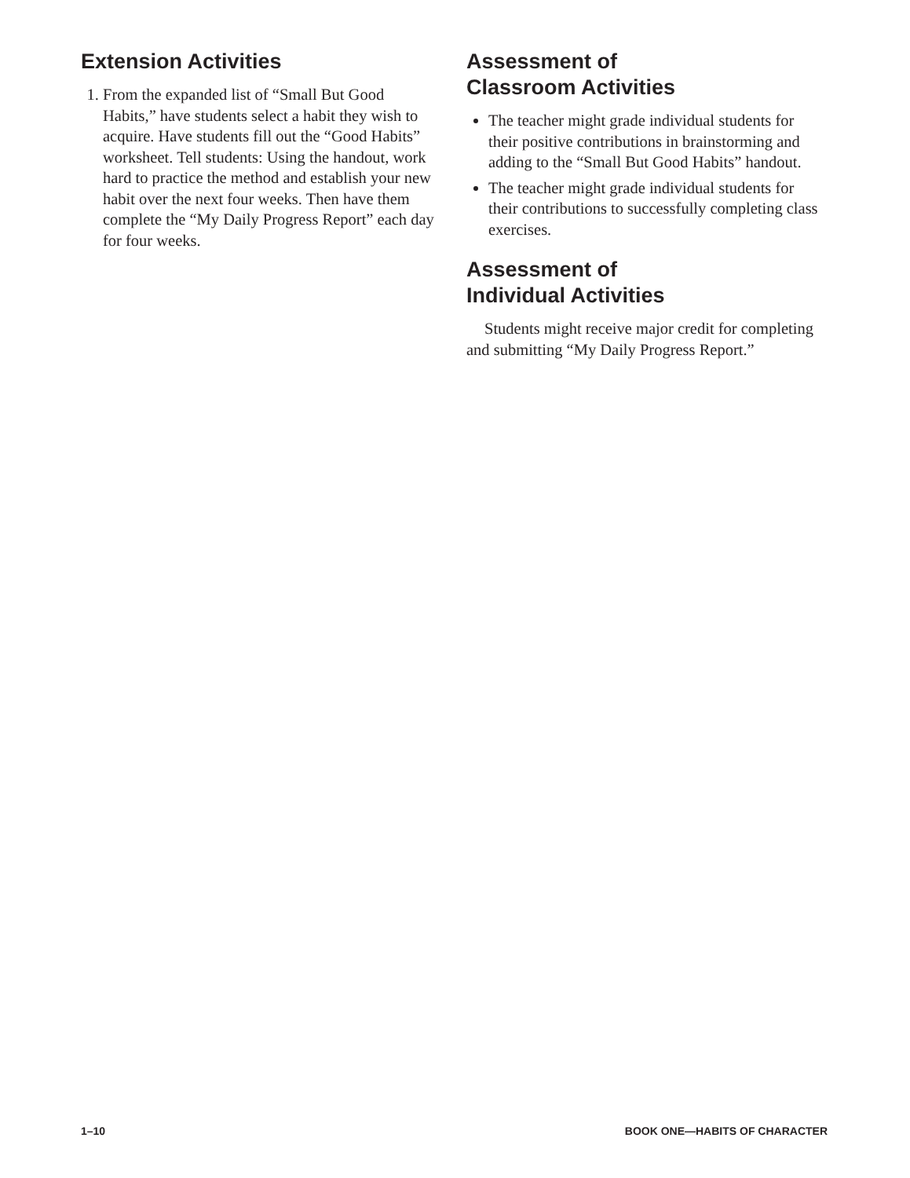Extension Activities
1. From the expanded list of “Small But Good Habits,” have students select a habit they wish to acquire. Have students fill out the “Good Habits” worksheet. Tell students: Using the handout, work hard to practice the method and establish your new habit over the next four weeks. Then have them complete the “My Daily Progress Report” each day for four weeks.
Assessment of
Classroom Activities
The teacher might grade individual students for their positive contributions in brainstorming and adding to the “Small But Good Habits” handout.
The teacher might grade individual students for their contributions to successfully completing class exercises.
Assessment of
Individual Activities
Students might receive major credit for completing and submitting “My Daily Progress Report.”
1–10 BOOK ONE—HABITS OF CHARACTER